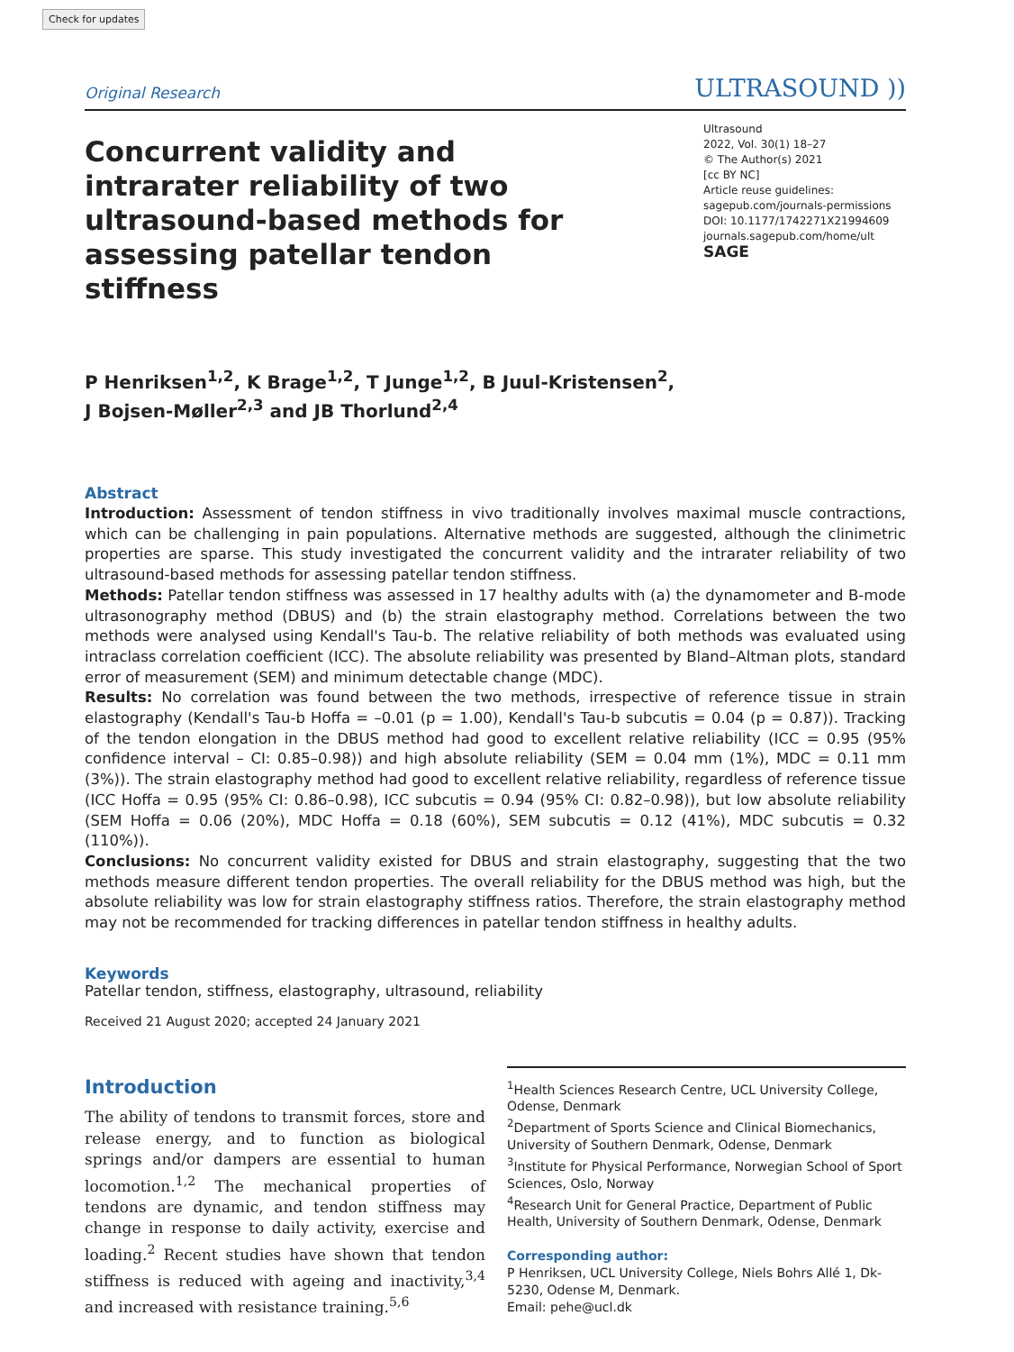Check for updates
Original Research ULTRASOUND ))
Concurrent validity and intrarater reliability of two ultrasound-based methods for assessing patellar tendon stiffness
Ultrasound
2022, Vol. 30(1) 18–27
© The Author(s) 2021
[cc BY NC]
Article reuse guidelines:
sagepub.com/journals-permissions
DOI: 10.1177/1742271X21994609
journals.sagepub.com/home/ult
SAGE
P Henriksen<sup>1,2</sup>, K Brage<sup>1,2</sup>, T Junge<sup>1,2</sup>, B Juul-Kristensen<sup>2</sup>,
J Bojsen-Møller<sup>2,3</sup> and JB Thorlund<sup>2,4</sup>
Abstract
Introduction: Assessment of tendon stiffness in vivo traditionally involves maximal muscle contractions, which can be challenging in pain populations. Alternative methods are suggested, although the clinimetric properties are sparse. This study investigated the concurrent validity and the intrarater reliability of two ultrasound-based methods for assessing patellar tendon stiffness.
Methods: Patellar tendon stiffness was assessed in 17 healthy adults with (a) the dynamometer and B-mode ultrasonography method (DBUS) and (b) the strain elastography method. Correlations between the two methods were analysed using Kendall's Tau-b. The relative reliability of both methods was evaluated using intraclass correlation coefficient (ICC). The absolute reliability was presented by Bland–Altman plots, standard error of measurement (SEM) and minimum detectable change (MDC).
Results: No correlation was found between the two methods, irrespective of reference tissue in strain elastography (Kendall's Tau-b Hoffa = –0.01 (p = 1.00), Kendall's Tau-b subcutis = 0.04 (p = 0.87)). Tracking of the tendon elongation in the DBUS method had good to excellent relative reliability (ICC = 0.95 (95% confidence interval – CI: 0.85–0.98)) and high absolute reliability (SEM = 0.04 mm (1%), MDC = 0.11 mm (3%)). The strain elastography method had good to excellent relative reliability, regardless of reference tissue (ICC Hoffa = 0.95 (95% CI: 0.86–0.98), ICC subcutis = 0.94 (95% CI: 0.82–0.98)), but low absolute reliability (SEM Hoffa = 0.06 (20%), MDC Hoffa = 0.18 (60%), SEM subcutis = 0.12 (41%), MDC subcutis = 0.32 (110%)).
Conclusions: No concurrent validity existed for DBUS and strain elastography, suggesting that the two methods measure different tendon properties. The overall reliability for the DBUS method was high, but the absolute reliability was low for strain elastography stiffness ratios. Therefore, the strain elastography method may not be recommended for tracking differences in patellar tendon stiffness in healthy adults.
Keywords
Patellar tendon, stiffness, elastography, ultrasound, reliability
Received 21 August 2020; accepted 24 January 2021
Introduction
The ability of tendons to transmit forces, store and release energy, and to function as biological springs and/or dampers are essential to human locomotion.<sup>1,2</sup> The mechanical properties of tendons are dynamic, and tendon stiffness may change in response to daily activity, exercise and loading.<sup>2</sup> Recent studies have shown that tendon stiffness is reduced with ageing and inactivity,<sup>3,4</sup> and increased with resistance training.<sup>5,6</sup>
<sup>1</sup> Health Sciences Research Centre, UCL University College, Odense, Denmark
<sup>2</sup> Department of Sports Science and Clinical Biomechanics, University of Southern Denmark, Odense, Denmark
<sup>3</sup> Institute for Physical Performance, Norwegian School of Sport Sciences, Oslo, Norway
<sup>4</sup> Research Unit for General Practice, Department of Public Health, University of Southern Denmark, Odense, Denmark
Corresponding author:
P Henriksen, UCL University College, Niels Bohrs Allé 1, Dk-5230, Odense M, Denmark.
Email: pehe@ucl.dk